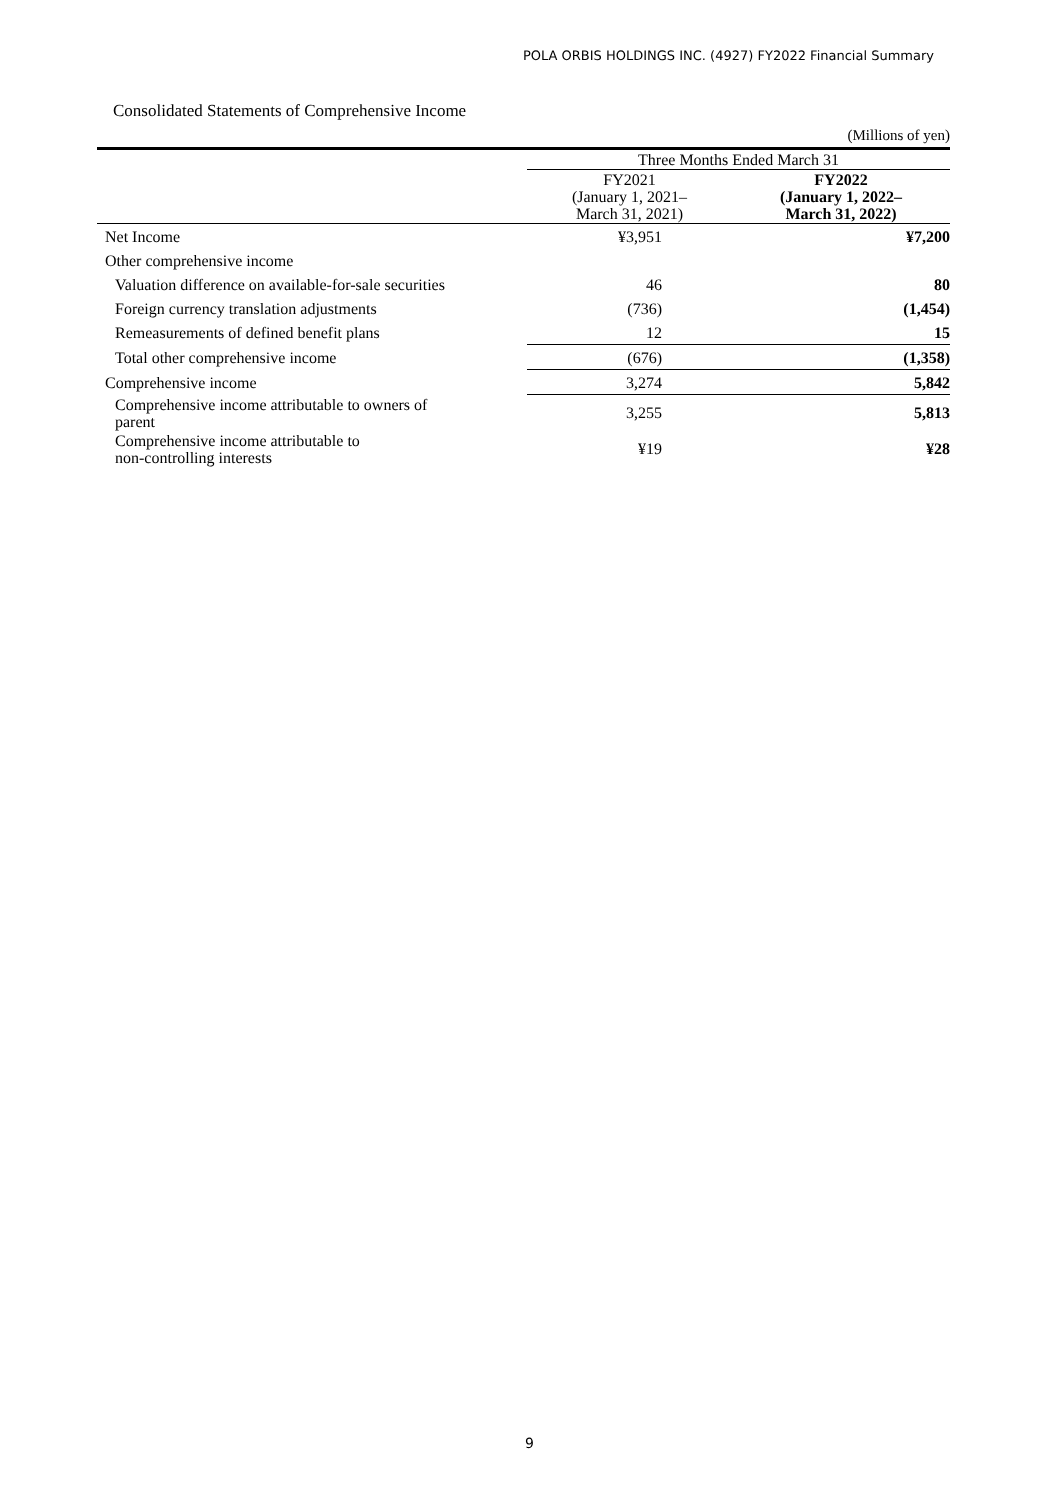POLA ORBIS HOLDINGS INC. (4927) FY2022 Financial Summary
Consolidated Statements of Comprehensive Income
(Millions of yen)
| | Three Months Ended March 31 | |
| --- | --- | --- |
| | FY2021 (January 1, 2021– March 31, 2021) | FY2022 (January 1, 2022– March 31, 2022) |
| Net Income | ¥3,951 | ¥7,200 |
| Other comprehensive income | | |
| Valuation difference on available-for-sale securities | 46 | 80 |
| Foreign currency translation adjustments | (736) | (1,454) |
| Remeasurements of defined benefit plans | 12 | 15 |
| Total other comprehensive income | (676) | (1,358) |
| Comprehensive income | 3,274 | 5,842 |
| Comprehensive income attributable to owners of parent | 3,255 | 5,813 |
| Comprehensive income attributable to non-controlling interests | ¥19 | ¥28 |
9